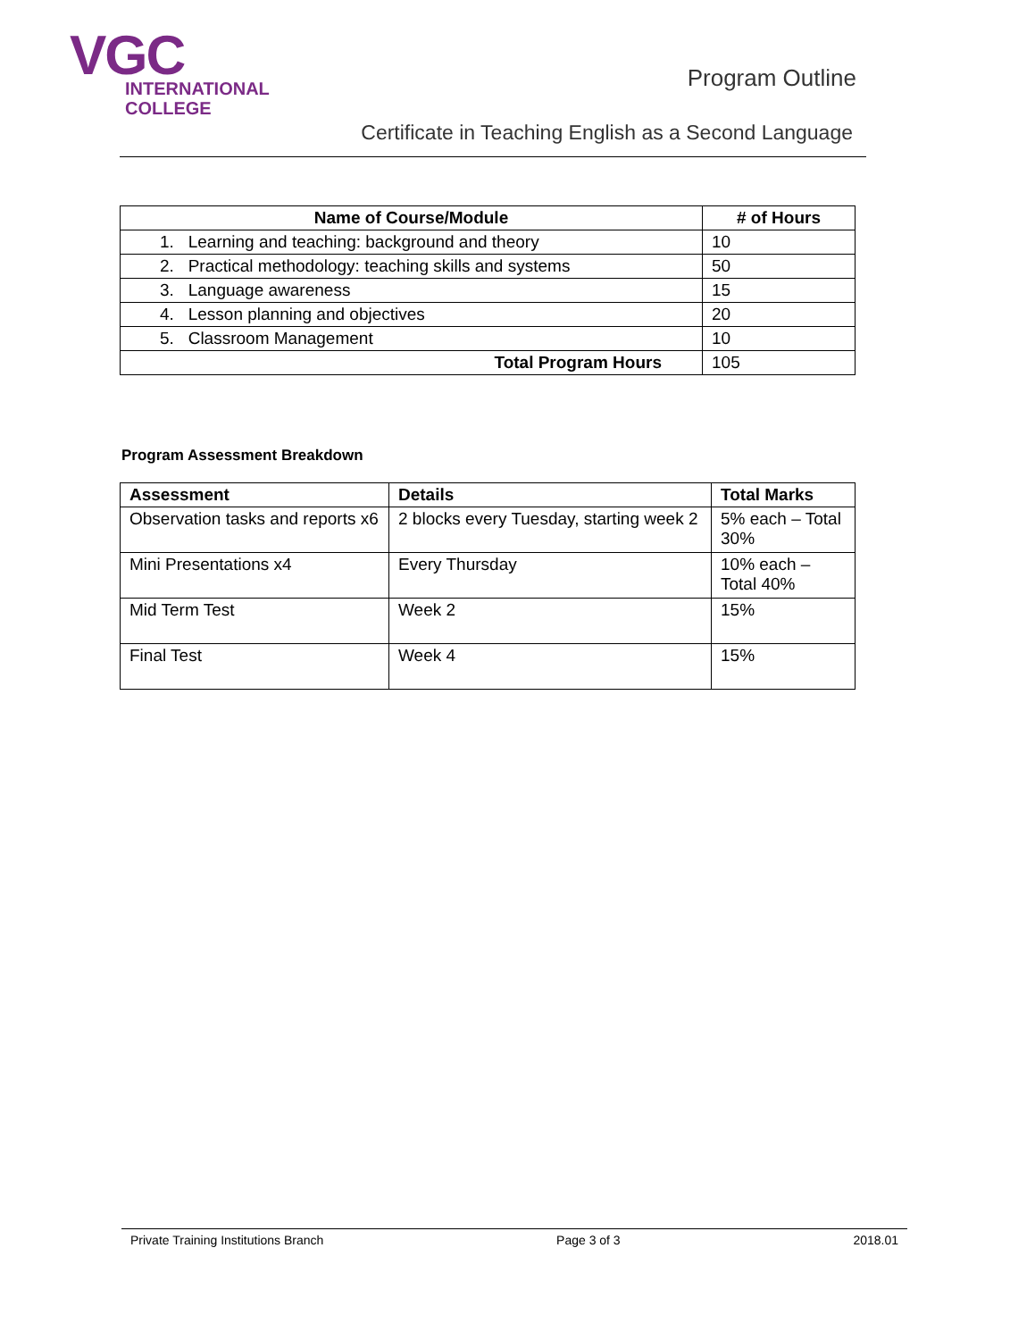VGC
INTERNATIONAL
COLLEGE
Program Outline
Certificate in Teaching English as a Second Language
| Name of Course/Module | # of Hours |
| --- | --- |
| 1. Learning and teaching: background and theory | 10 |
| 2. Practical methodology: teaching skills and systems | 50 |
| 3. Language awareness | 15 |
| 4. Lesson planning and objectives | 20 |
| 5. Classroom Management | 10 |
| Total Program Hours | 105 |
Program Assessment Breakdown
| Assessment | Details | Total Marks |
| --- | --- | --- |
| Observation tasks and reports x6 | 2 blocks every Tuesday, starting week 2 | 5% each – Total 30% |
| Mini Presentations x4 | Every Thursday | 10% each – Total 40% |
| Mid Term Test | Week 2 | 15% |
| Final Test | Week 4 | 15% |
Private Training Institutions Branch Page 3 of 3 2018.01